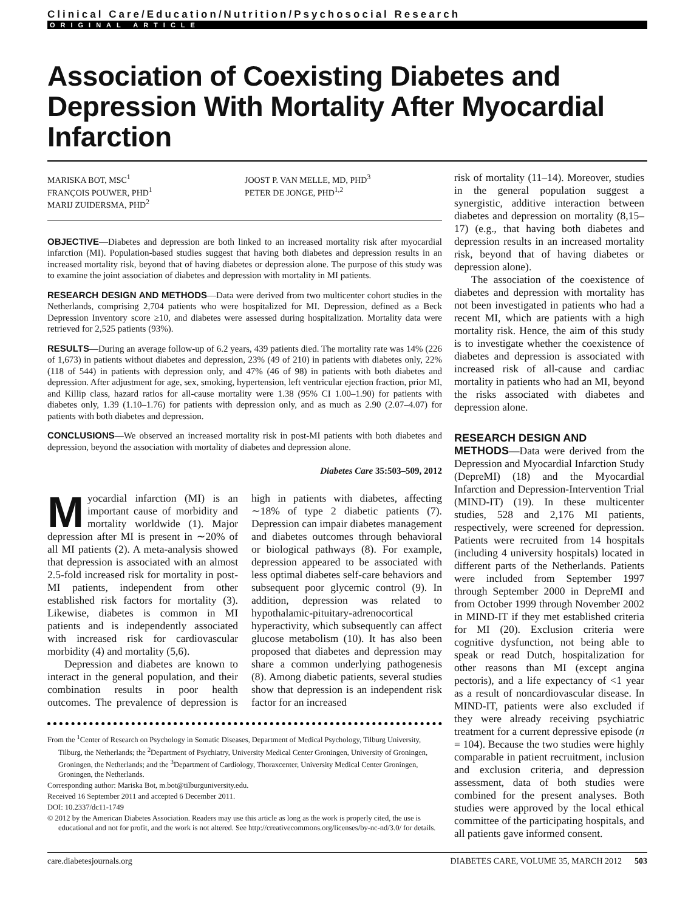Clinical Care/Education/Nutrition/Psychosocial Research
ORIGINAL ARTICLE
Association of Coexisting Diabetes and Depression With Mortality After Myocardial Infarction
MARISKA BOT, MSC<sup>1</sup>
FRANÇOIS POUWER, PHD<sup>1</sup>
MARIJ ZUIDERSMA, PHD<sup>2</sup>
JOOST P. VAN MELLE, MD, PHD<sup>3</sup>
PETER DE JONGE, PHD<sup>1,2</sup>
OBJECTIVE—Diabetes and depression are both linked to an increased mortality risk after myocardial infarction (MI). Population-based studies suggest that having both diabetes and depression results in an increased mortality risk, beyond that of having diabetes or depression alone. The purpose of this study was to examine the joint association of diabetes and depression with mortality in MI patients.
RESEARCH DESIGN AND METHODS—Data were derived from two multicenter cohort studies in the Netherlands, comprising 2,704 patients who were hospitalized for MI. Depression, defined as a Beck Depression Inventory score ≥10, and diabetes were assessed during hospitalization. Mortality data were retrieved for 2,525 patients (93%).
RESULTS—During an average follow-up of 6.2 years, 439 patients died. The mortality rate was 14% (226 of 1,673) in patients without diabetes and depression, 23% (49 of 210) in patients with diabetes only, 22% (118 of 544) in patients with depression only, and 47% (46 of 98) in patients with both diabetes and depression. After adjustment for age, sex, smoking, hypertension, left ventricular ejection fraction, prior MI, and Killip class, hazard ratios for all-cause mortality were 1.38 (95% CI 1.00–1.90) for patients with diabetes only, 1.39 (1.10–1.76) for patients with depression only, and as much as 2.90 (2.07–4.07) for patients with both diabetes and depression.
CONCLUSIONS—We observed an increased mortality risk in post-MI patients with both diabetes and depression, beyond the association with mortality of diabetes and depression alone.
Diabetes Care 35:503–509, 2012
Myocardial infarction (MI) is an important cause of morbidity and mortality worldwide (1). Major depression after MI is present in ∼20% of all MI patients (2). A meta-analysis showed that depression is associated with an almost 2.5-fold increased risk for mortality in post-MI patients, independent from other established risk factors for mortality (3). Likewise, diabetes is common in MI patients and is independently associated with increased risk for cardiovascular morbidity (4) and mortality (5,6).
Depression and diabetes are known to interact in the general population, and their combination results in poor health outcomes. The prevalence of depression is high in patients with diabetes, affecting ∼18% of type 2 diabetic patients (7). Depression can impair diabetes management and diabetes outcomes through behavioral or biological pathways (8). For example, depression appeared to be associated with less optimal diabetes self-care behaviors and subsequent poor glycemic control (9). In addition, depression was related to hypothalamic-pituitary-adrenocortical hyperactivity, which subsequently can affect glucose metabolism (10). It has also been proposed that diabetes and depression may share a common underlying pathogenesis (8). Among diabetic patients, several studies show that depression is an independent risk factor for an increased
From the <sup>1</sup>Center of Research on Psychology in Somatic Diseases, Department of Medical Psychology, Tilburg University, Tilburg, the Netherlands; the <sup>2</sup>Department of Psychiatry, University Medical Center Groningen, University of Groningen, Groningen, the Netherlands; and the <sup>3</sup>Department of Cardiology, Thoraxcenter, University Medical Center Groningen, Groningen, the Netherlands.
Corresponding author: Mariska Bot, m.bot@tilburguniversity.edu.
Received 16 September 2011 and accepted 6 December 2011.
DOI: 10.2337/dc11-1749
© 2012 by the American Diabetes Association. Readers may use this article as long as the work is properly cited, the use is educational and not for profit, and the work is not altered. See http://creativecommons.org/licenses/by-nc-nd/3.0/ for details.
risk of mortality (11–14). Moreover, studies in the general population suggest a synergistic, additive interaction between diabetes and depression on mortality (8,15–17) (e.g., that having both diabetes and depression results in an increased mortality risk, beyond that of having diabetes or depression alone).
The association of the coexistence of diabetes and depression with mortality has not been investigated in patients who had a recent MI, which are patients with a high mortality risk. Hence, the aim of this study is to investigate whether the coexistence of diabetes and depression is associated with increased risk of all-cause and cardiac mortality in patients who had an MI, beyond the risks associated with diabetes and depression alone.
RESEARCH DESIGN AND
METHODS—Data were derived from the Depression and Myocardial Infarction Study (DepreMI) (18) and the Myocardial Infarction and Depression-Intervention Trial (MIND-IT) (19). In these multicenter studies, 528 and 2,176 MI patients, respectively, were screened for depression. Patients were recruited from 14 hospitals (including 4 university hospitals) located in different parts of the Netherlands. Patients were included from September 1997 through September 2000 in DepreMI and from October 1999 through November 2002 in MIND-IT if they met established criteria for MI (20). Exclusion criteria were cognitive dysfunction, not being able to speak or read Dutch, hospitalization for other reasons than MI (except angina pectoris), and a life expectancy of <1 year as a result of noncardiovascular disease. In MIND-IT, patients were also excluded if they were already receiving psychiatric treatment for a current depressive episode (n = 104). Because the two studies were highly comparable in patient recruitment, inclusion and exclusion criteria, and depression assessment, data of both studies were combined for the present analyses. Both studies were approved by the local ethical committee of the participating hospitals, and all patients gave informed consent.
care.diabetesjournals.org DIABETES CARE, VOLUME 35, MARCH 2012 503